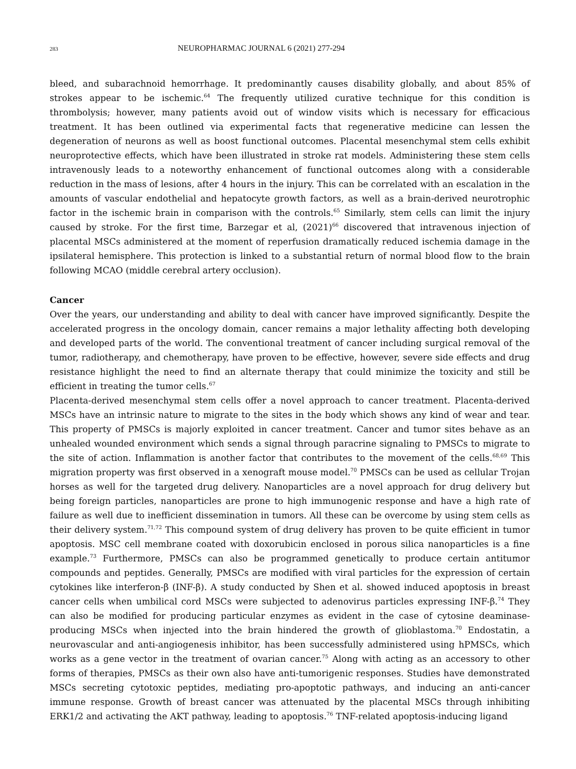283 NEUROPHARMAC JOURNAL 6 (2021) 277-294
bleed, and subarachnoid hemorrhage. It predominantly causes disability globally, and about 85% of strokes appear to be ischemic.<sup>64</sup> The frequently utilized curative technique for this condition is thrombolysis; however, many patients avoid out of window visits which is necessary for efficacious treatment. It has been outlined via experimental facts that regenerative medicine can lessen the degeneration of neurons as well as boost functional outcomes. Placental mesenchymal stem cells exhibit neuroprotective effects, which have been illustrated in stroke rat models. Administering these stem cells intravenously leads to a noteworthy enhancement of functional outcomes along with a considerable reduction in the mass of lesions, after 4 hours in the injury. This can be correlated with an escalation in the amounts of vascular endothelial and hepatocyte growth factors, as well as a brain-derived neurotrophic factor in the ischemic brain in comparison with the controls.<sup>65</sup> Similarly, stem cells can limit the injury caused by stroke. For the first time, Barzegar et al, (2021)<sup>66</sup> discovered that intravenous injection of placental MSCs administered at the moment of reperfusion dramatically reduced ischemia damage in the ipsilateral hemisphere. This protection is linked to a substantial return of normal blood flow to the brain following MCAO (middle cerebral artery occlusion).
Cancer
Over the years, our understanding and ability to deal with cancer have improved significantly. Despite the accelerated progress in the oncology domain, cancer remains a major lethality affecting both developing and developed parts of the world. The conventional treatment of cancer including surgical removal of the tumor, radiotherapy, and chemotherapy, have proven to be effective, however, severe side effects and drug resistance highlight the need to find an alternate therapy that could minimize the toxicity and still be efficient in treating the tumor cells.<sup>67</sup>
Placenta-derived mesenchymal stem cells offer a novel approach to cancer treatment. Placenta-derived MSCs have an intrinsic nature to migrate to the sites in the body which shows any kind of wear and tear. This property of PMSCs is majorly exploited in cancer treatment. Cancer and tumor sites behave as an unhealed wounded environment which sends a signal through paracrine signaling to PMSCs to migrate to the site of action. Inflammation is another factor that contributes to the movement of the cells.<sup>68,69</sup> This migration property was first observed in a xenograft mouse model.<sup>70</sup> PMSCs can be used as cellular Trojan horses as well for the targeted drug delivery. Nanoparticles are a novel approach for drug delivery but being foreign particles, nanoparticles are prone to high immunogenic response and have a high rate of failure as well due to inefficient dissemination in tumors. All these can be overcome by using stem cells as their delivery system.<sup>71,72</sup> This compound system of drug delivery has proven to be quite efficient in tumor apoptosis. MSC cell membrane coated with doxorubicin enclosed in porous silica nanoparticles is a fine example.<sup>73</sup> Furthermore, PMSCs can also be programmed genetically to produce certain antitumor compounds and peptides. Generally, PMSCs are modified with viral particles for the expression of certain cytokines like interferon-β (INF-β). A study conducted by Shen et al. showed induced apoptosis in breast cancer cells when umbilical cord MSCs were subjected to adenovirus particles expressing INF-β.<sup>74</sup> They can also be modified for producing particular enzymes as evident in the case of cytosine deaminase-producing MSCs when injected into the brain hindered the growth of glioblastoma.<sup>70</sup> Endostatin, a neurovascular and anti-angiogenesis inhibitor, has been successfully administered using hPMSCs, which works as a gene vector in the treatment of ovarian cancer.<sup>75</sup> Along with acting as an accessory to other forms of therapies, PMSCs as their own also have anti-tumorigenic responses. Studies have demonstrated MSCs secreting cytotoxic peptides, mediating pro-apoptotic pathways, and inducing an anti-cancer immune response. Growth of breast cancer was attenuated by the placental MSCs through inhibiting ERK1/2 and activating the AKT pathway, leading to apoptosis.<sup>76</sup> TNF-related apoptosis-inducing ligand